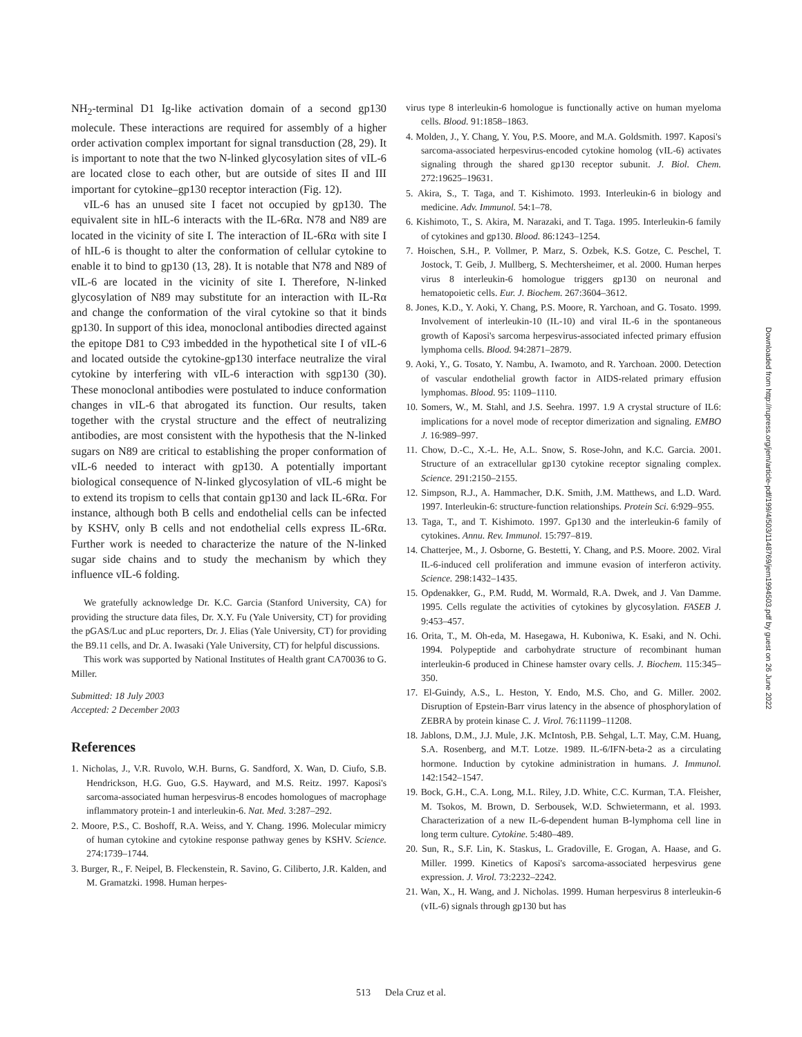NH<sub>2</sub>-terminal D1 Ig-like activation domain of a second gp130 molecule. These interactions are required for assembly of a higher order activation complex important for signal transduction (28, 29). It is important to note that the two N-linked glycosylation sites of vIL-6 are located close to each other, but are outside of sites II and III important for cytokine–gp130 receptor interaction (Fig. 12).
vIL-6 has an unused site I facet not occupied by gp130. The equivalent site in hIL-6 interacts with the IL-6Rα. N78 and N89 are located in the vicinity of site I. The interaction of IL-6Rα with site I of hIL-6 is thought to alter the conformation of cellular cytokine to enable it to bind to gp130 (13, 28). It is notable that N78 and N89 of vIL-6 are located in the vicinity of site I. Therefore, N-linked glycosylation of N89 may substitute for an interaction with IL-Rα and change the conformation of the viral cytokine so that it binds gp130. In support of this idea, monoclonal antibodies directed against the epitope D81 to C93 imbedded in the hypothetical site I of vIL-6 and located outside the cytokine-gp130 interface neutralize the viral cytokine by interfering with vIL-6 interaction with sgp130 (30). These monoclonal antibodies were postulated to induce conformation changes in vIL-6 that abrogated its function. Our results, taken together with the crystal structure and the effect of neutralizing antibodies, are most consistent with the hypothesis that the N-linked sugars on N89 are critical to establishing the proper conformation of vIL-6 needed to interact with gp130. A potentially important biological consequence of N-linked glycosylation of vIL-6 might be to extend its tropism to cells that contain gp130 and lack IL-6Rα. For instance, although both B cells and endothelial cells can be infected by KSHV, only B cells and not endothelial cells express IL-6Rα. Further work is needed to characterize the nature of the N-linked sugar side chains and to study the mechanism by which they influence vIL-6 folding.
We gratefully acknowledge Dr. K.C. Garcia (Stanford University, CA) for providing the structure data files, Dr. X.Y. Fu (Yale University, CT) for providing the pGAS/Luc and pLuc reporters, Dr. J. Elias (Yale University, CT) for providing the B9.11 cells, and Dr. A. Iwasaki (Yale University, CT) for helpful discussions.
This work was supported by National Institutes of Health grant CA70036 to G. Miller.
Submitted: 18 July 2003
Accepted: 2 December 2003
References
1. Nicholas, J., V.R. Ruvolo, W.H. Burns, G. Sandford, X. Wan, D. Ciufo, S.B. Hendrickson, H.G. Guo, G.S. Hayward, and M.S. Reitz. 1997. Kaposi's sarcoma-associated human herpesvirus-8 encodes homologues of macrophage inflammatory protein-1 and interleukin-6. Nat. Med. 3:287–292.
2. Moore, P.S., C. Boshoff, R.A. Weiss, and Y. Chang. 1996. Molecular mimicry of human cytokine and cytokine response pathway genes by KSHV. Science. 274:1739–1744.
3. Burger, R., F. Neipel, B. Fleckenstein, R. Savino, G. Ciliberto, J.R. Kalden, and M. Gramatzki. 1998. Human herpes-
virus type 8 interleukin-6 homologue is functionally active on human myeloma cells. Blood. 91:1858–1863.
4. Molden, J., Y. Chang, Y. You, P.S. Moore, and M.A. Goldsmith. 1997. Kaposi's sarcoma-associated herpesvirus-encoded cytokine homolog (vIL-6) activates signaling through the shared gp130 receptor subunit. J. Biol. Chem. 272:19625–19631.
5. Akira, S., T. Taga, and T. Kishimoto. 1993. Interleukin-6 in biology and medicine. Adv. Immunol. 54:1–78.
6. Kishimoto, T., S. Akira, M. Narazaki, and T. Taga. 1995. Interleukin-6 family of cytokines and gp130. Blood. 86:1243–1254.
7. Hoischen, S.H., P. Vollmer, P. Marz, S. Ozbek, K.S. Gotze, C. Peschel, T. Jostock, T. Geib, J. Mullberg, S. Mechtersheimer, et al. 2000. Human herpes virus 8 interleukin-6 homologue triggers gp130 on neuronal and hematopoietic cells. Eur. J. Biochem. 267:3604–3612.
8. Jones, K.D., Y. Aoki, Y. Chang, P.S. Moore, R. Yarchoan, and G. Tosato. 1999. Involvement of interleukin-10 (IL-10) and viral IL-6 in the spontaneous growth of Kaposi's sarcoma herpesvirus-associated infected primary effusion lymphoma cells. Blood. 94:2871–2879.
9. Aoki, Y., G. Tosato, Y. Nambu, A. Iwamoto, and R. Yarchoan. 2000. Detection of vascular endothelial growth factor in AIDS-related primary effusion lymphomas. Blood. 95: 1109–1110.
10. Somers, W., M. Stahl, and J.S. Seehra. 1997. 1.9 A crystal structure of IL6: implications for a novel mode of receptor dimerization and signaling. EMBO J. 16:989–997.
11. Chow, D.-C., X.-L. He, A.L. Snow, S. Rose-John, and K.C. Garcia. 2001. Structure of an extracellular gp130 cytokine receptor signaling complex. Science. 291:2150–2155.
12. Simpson, R.J., A. Hammacher, D.K. Smith, J.M. Matthews, and L.D. Ward. 1997. Interleukin-6: structure-function relationships. Protein Sci. 6:929–955.
13. Taga, T., and T. Kishimoto. 1997. Gp130 and the interleukin-6 family of cytokines. Annu. Rev. Immunol. 15:797–819.
14. Chatterjee, M., J. Osborne, G. Bestetti, Y. Chang, and P.S. Moore. 2002. Viral IL-6-induced cell proliferation and immune evasion of interferon activity. Science. 298:1432–1435.
15. Opdenakker, G., P.M. Rudd, M. Wormald, R.A. Dwek, and J. Van Damme. 1995. Cells regulate the activities of cytokines by glycosylation. FASEB J. 9:453–457.
16. Orita, T., M. Oh-eda, M. Hasegawa, H. Kuboniwa, K. Esaki, and N. Ochi. 1994. Polypeptide and carbohydrate structure of recombinant human interleukin-6 produced in Chinese hamster ovary cells. J. Biochem. 115:345–350.
17. El-Guindy, A.S., L. Heston, Y. Endo, M.S. Cho, and G. Miller. 2002. Disruption of Epstein-Barr virus latency in the absence of phosphorylation of ZEBRA by protein kinase C. J. Virol. 76:11199–11208.
18. Jablons, D.M., J.J. Mule, J.K. McIntosh, P.B. Sehgal, L.T. May, C.M. Huang, S.A. Rosenberg, and M.T. Lotze. 1989. IL-6/IFN-beta-2 as a circulating hormone. Induction by cytokine administration in humans. J. Immunol. 142:1542–1547.
19. Bock, G.H., C.A. Long, M.L. Riley, J.D. White, C.C. Kurman, T.A. Fleisher, M. Tsokos, M. Brown, D. Serbousek, W.D. Schwietermann, et al. 1993. Characterization of a new IL-6-dependent human B-lymphoma cell line in long term culture. Cytokine. 5:480–489.
20. Sun, R., S.F. Lin, K. Staskus, L. Gradoville, E. Grogan, A. Haase, and G. Miller. 1999. Kinetics of Kaposi's sarcoma-associated herpesvirus gene expression. J. Virol. 73:2232–2242.
21. Wan, X., H. Wang, and J. Nicholas. 1999. Human herpesvirus 8 interleukin-6 (vIL-6) signals through gp130 but has
Downloaded from http://rupress.org/jem/article-pdf/199/4/503/1148769/jem1994503.pdf by guest on 26 June 2022
513 Dela Cruz et al.